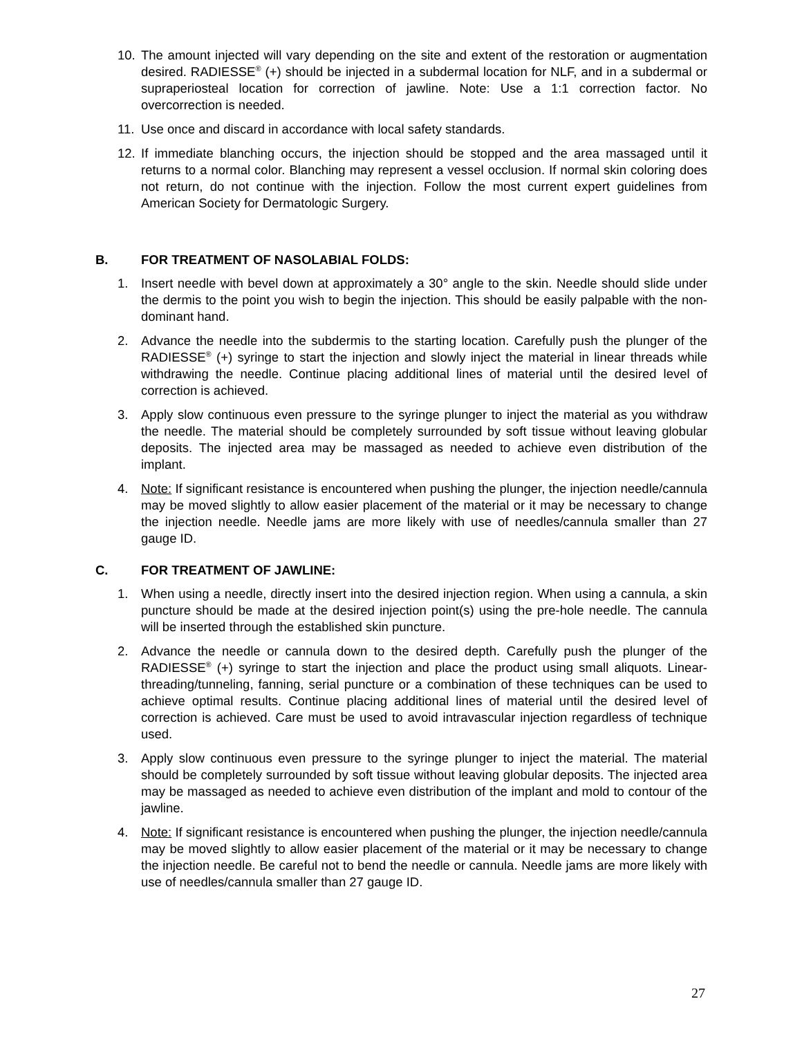10. The amount injected will vary depending on the site and extent of the restoration or augmentation desired. RADIESSE<sup>®</sup> (+) should be injected in a subdermal location for NLF, and in a subdermal or supraperiosteal location for correction of jawline. Note: Use a 1:1 correction factor. No overcorrection is needed.
11. Use once and discard in accordance with local safety standards.
12. If immediate blanching occurs, the injection should be stopped and the area massaged until it returns to a normal color. Blanching may represent a vessel occlusion. If normal skin coloring does not return, do not continue with the injection. Follow the most current expert guidelines from American Society for Dermatologic Surgery.
B. FOR TREATMENT OF NASOLABIAL FOLDS:
1. Insert needle with bevel down at approximately a 30° angle to the skin. Needle should slide under the dermis to the point you wish to begin the injection. This should be easily palpable with the non-dominant hand.
2. Advance the needle into the subdermis to the starting location. Carefully push the plunger of the RADIESSE<sup>®</sup> (+) syringe to start the injection and slowly inject the material in linear threads while withdrawing the needle. Continue placing additional lines of material until the desired level of correction is achieved.
3. Apply slow continuous even pressure to the syringe plunger to inject the material as you withdraw the needle. The material should be completely surrounded by soft tissue without leaving globular deposits. The injected area may be massaged as needed to achieve even distribution of the implant.
4. Note: If significant resistance is encountered when pushing the plunger, the injection needle/cannula may be moved slightly to allow easier placement of the material or it may be necessary to change the injection needle. Needle jams are more likely with use of needles/cannula smaller than 27 gauge ID.
C. FOR TREATMENT OF JAWLINE:
1. When using a needle, directly insert into the desired injection region. When using a cannula, a skin puncture should be made at the desired injection point(s) using the pre-hole needle. The cannula will be inserted through the established skin puncture.
2. Advance the needle or cannula down to the desired depth. Carefully push the plunger of the RADIESSE<sup>®</sup> (+) syringe to start the injection and place the product using small aliquots. Linear-threading/tunneling, fanning, serial puncture or a combination of these techniques can be used to achieve optimal results. Continue placing additional lines of material until the desired level of correction is achieved. Care must be used to avoid intravascular injection regardless of technique used.
3. Apply slow continuous even pressure to the syringe plunger to inject the material. The material should be completely surrounded by soft tissue without leaving globular deposits. The injected area may be massaged as needed to achieve even distribution of the implant and mold to contour of the jawline.
4. Note: If significant resistance is encountered when pushing the plunger, the injection needle/cannula may be moved slightly to allow easier placement of the material or it may be necessary to change the injection needle. Be careful not to bend the needle or cannula. Needle jams are more likely with use of needles/cannula smaller than 27 gauge ID.
27